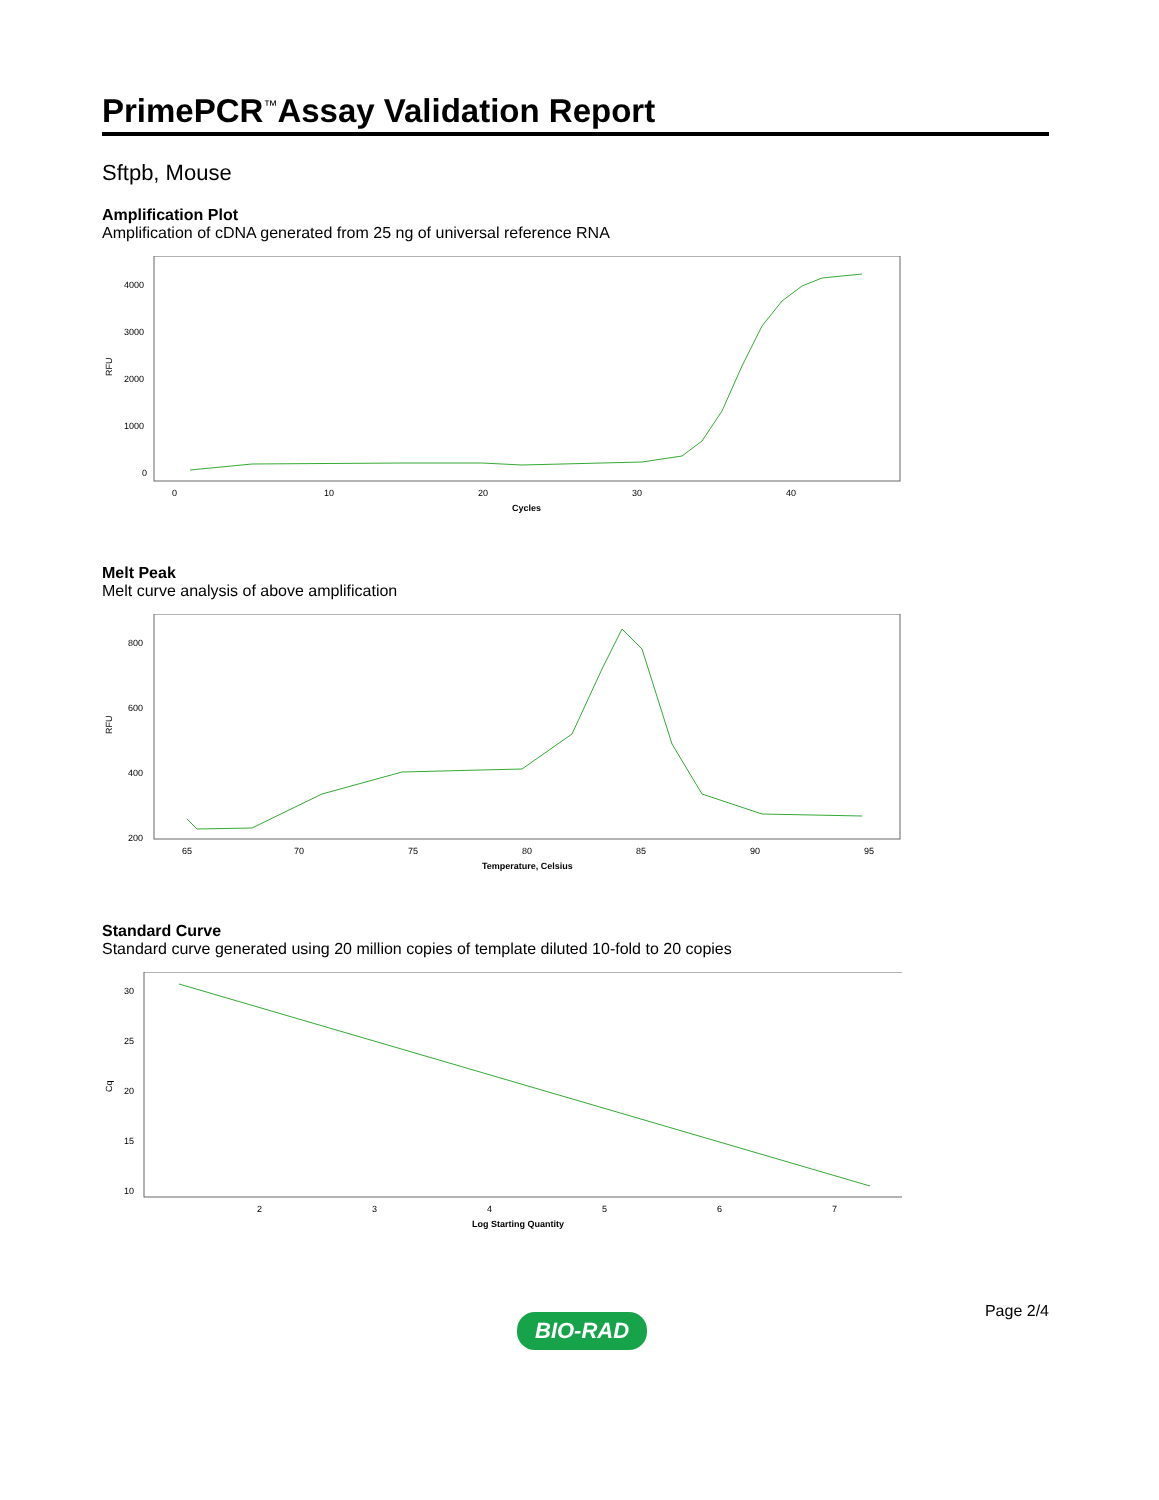PrimePCR<sup>™</sup>Assay Validation Report
Sftpb, Mouse
Amplification Plot
Amplification of cDNA generated from 25 ng of universal reference RNA
4000
3000
2000
1000
0
RFU
0
10
20
30
40
Cycles
Melt Peak
Melt curve analysis of above amplification
800
600
400
200
RFU
65
70
75
80
85
90
95
Temperature, Celsius
Standard Curve
Standard curve generated using 20 million copies of template diluted 10-fold to 20 copies
30
25
20
15
10
Cq
2
3
4
5
6
7
Log Starting Quantity
BIO-RAD Page 2/4